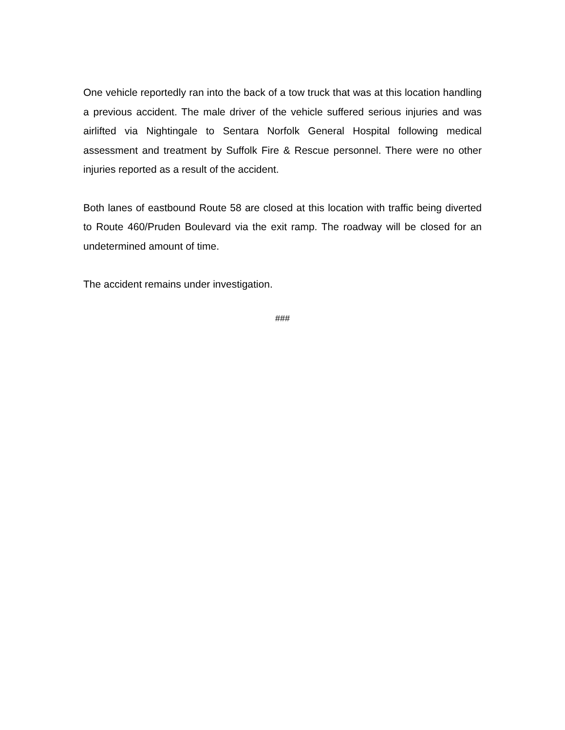One vehicle reportedly ran into the back of a tow truck that was at this location handling a previous accident. The male driver of the vehicle suffered serious injuries and was airlifted via Nightingale to Sentara Norfolk General Hospital following medical assessment and treatment by Suffolk Fire & Rescue personnel. There were no other injuries reported as a result of the accident.
Both lanes of eastbound Route 58 are closed at this location with traffic being diverted to Route 460/Pruden Boulevard via the exit ramp. The roadway will be closed for an undetermined amount of time.
The accident remains under investigation.
###